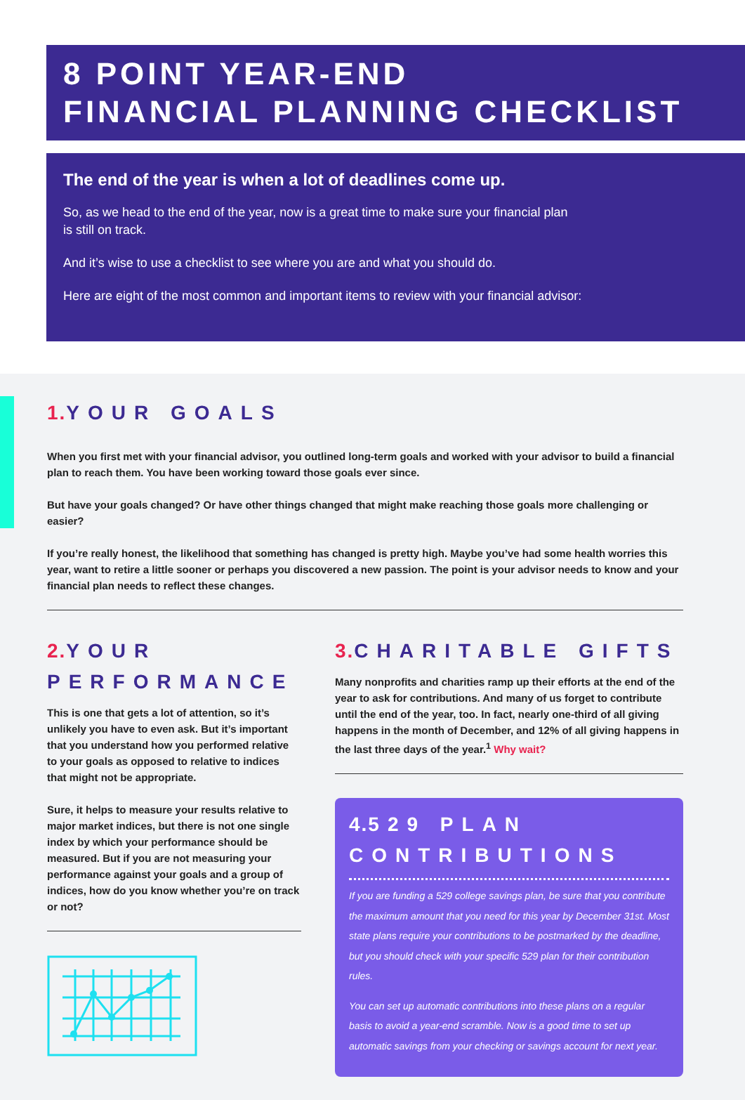8 POINT YEAR-END
FINANCIAL PLANNING CHECKLIST
The end of the year is when a lot of deadlines come up.
So, as we head to the end of the year, now is a great time to make sure your financial plan
is still on track.
And it’s wise to use a checklist to see where you are and what you should do.
Here are eight of the most common and important items to review with your financial advisor:
1. YOUR GOALS
When you first met with your financial advisor, you outlined long-term goals and worked with your advisor to build a financial plan to reach them. You have been working toward those goals ever since.
But have your goals changed? Or have other things changed that might make reaching those goals more challenging or easier?
If you’re really honest, the likelihood that something has changed is pretty high. Maybe you’ve had some health worries this year, want to retire a little sooner or perhaps you discovered a new passion. The point is your advisor needs to know and your financial plan needs to reflect these changes.
2. YOUR PERFORMANCE
This is one that gets a lot of attention, so it’s unlikely you have to even ask. But it’s important that you understand how you performed relative to your goals as opposed to relative to indices that might not be appropriate.
Sure, it helps to measure your results relative to major market indices, but there is not one single index by which your performance should be measured. But if you are not measuring your performance against your goals and a group of indices, how do you know whether you’re on track or not?
3. CHARITABLE GIFTS
Many nonprofits and charities ramp up their efforts at the end of the year to ask for contributions. And many of us forget to contribute until the end of the year, too. In fact, nearly one-third of all giving happens in the month of December, and 12% of all giving happens in the last three days of the year.<sup>1</sup> Why wait?
4. 529 PLAN CONTRIBUTIONS
If you are funding a 529 college savings plan, be sure that you contribute the maximum amount that you need for this year by December 31st. Most state plans require your contributions to be postmarked by the deadline, but you should check with your specific 529 plan for their contribution rules.
You can set up automatic contributions into these plans on a regular basis to avoid a year-end scramble. Now is a good time to set up automatic savings from your checking or savings account for next year.